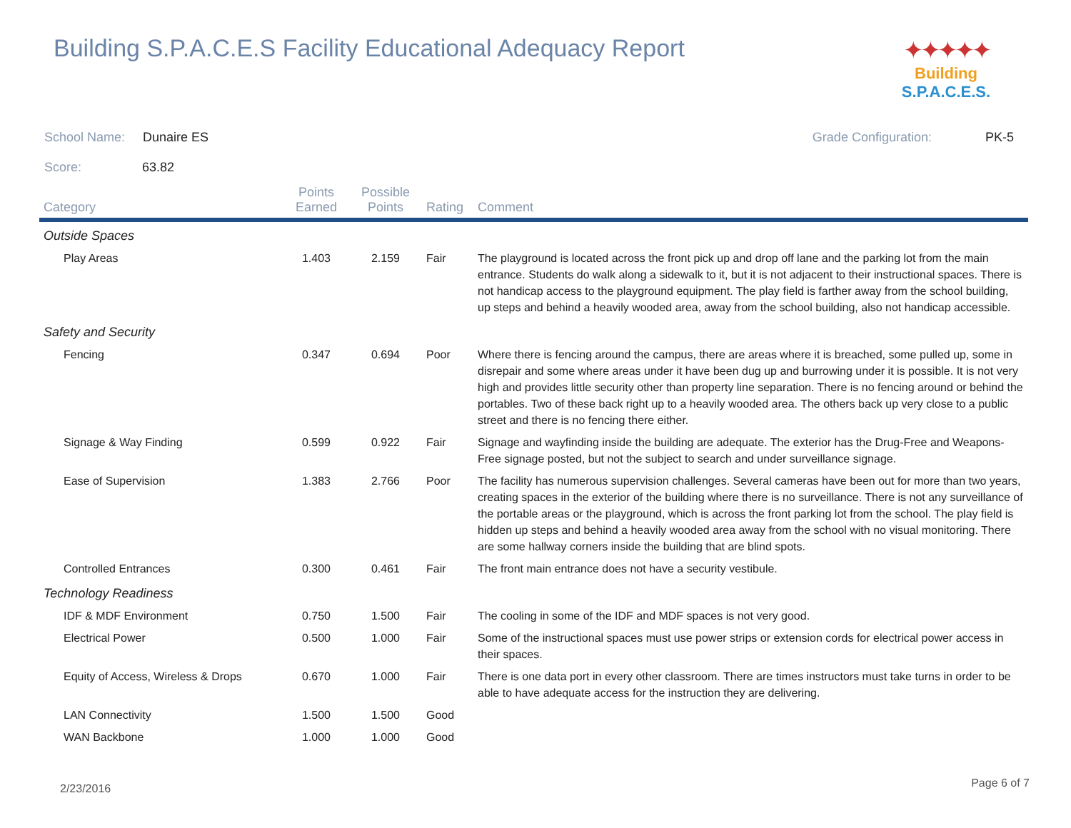Building S.P.A.C.E.S Facility Educational Adequacy Report
✦✦✦✦✦
Building S.P.A.C.E.S.
Grade Configuration: PK-5
School Name: Dunaire ES
Score: 63.82
| Category | Points Earned | Possible Points | Rating | Comment |
| --- | --- | --- | --- | --- |
| Outside Spaces | | | | |
| Play Areas | 1.403 | 2.159 | Fair | The playground is located across the front pick up and drop off lane and the parking lot from the main entrance. Students do walk along a sidewalk to it, but it is not adjacent to their instructional spaces. There is not handicap access to the playground equipment. The play field is farther away from the school building, up steps and behind a heavily wooded area, away from the school building, also not handicap accessible. |
| Safety and Security | | | | |
| Fencing | 0.347 | 0.694 | Poor | Where there is fencing around the campus, there are areas where it is breached, some pulled up, some in disrepair and some where areas under it have been dug up and burrowing under it is possible. It is not very high and provides little security other than property line separation. There is no fencing around or behind the portables. Two of these back right up to a heavily wooded area. The others back up very close to a public street and there is no fencing there either. |
| Signage & Way Finding | 0.599 | 0.922 | Fair | Signage and wayfinding inside the building are adequate. The exterior has the Drug-Free and Weapons-Free signage posted, but not the subject to search and under surveillance signage. |
| Ease of Supervision | 1.383 | 2.766 | Poor | The facility has numerous supervision challenges. Several cameras have been out for more than two years, creating spaces in the exterior of the building where there is no surveillance. There is not any surveillance of the portable areas or the playground, which is across the front parking lot from the school. The play field is hidden up steps and behind a heavily wooded area away from the school with no visual monitoring. There are some hallway corners inside the building that are blind spots. |
| Controlled Entrances | 0.300 | 0.461 | Fair | The front main entrance does not have a security vestibule. |
| Technology Readiness | | | | |
| IDF & MDF Environment | 0.750 | 1.500 | Fair | The cooling in some of the IDF and MDF spaces is not very good. |
| Electrical Power | 0.500 | 1.000 | Fair | Some of the instructional spaces must use power strips or extension cords for electrical power access in their spaces. |
| Equity of Access, Wireless & Drops | 0.670 | 1.000 | Fair | There is one data port in every other classroom. There are times instructors must take turns in order to be able to have adequate access for the instruction they are delivering. |
| LAN Connectivity | 1.500 | 1.500 | Good | |
| WAN Backbone | 1.000 | 1.000 | Good | |
2/23/2016 Page 6 of 7